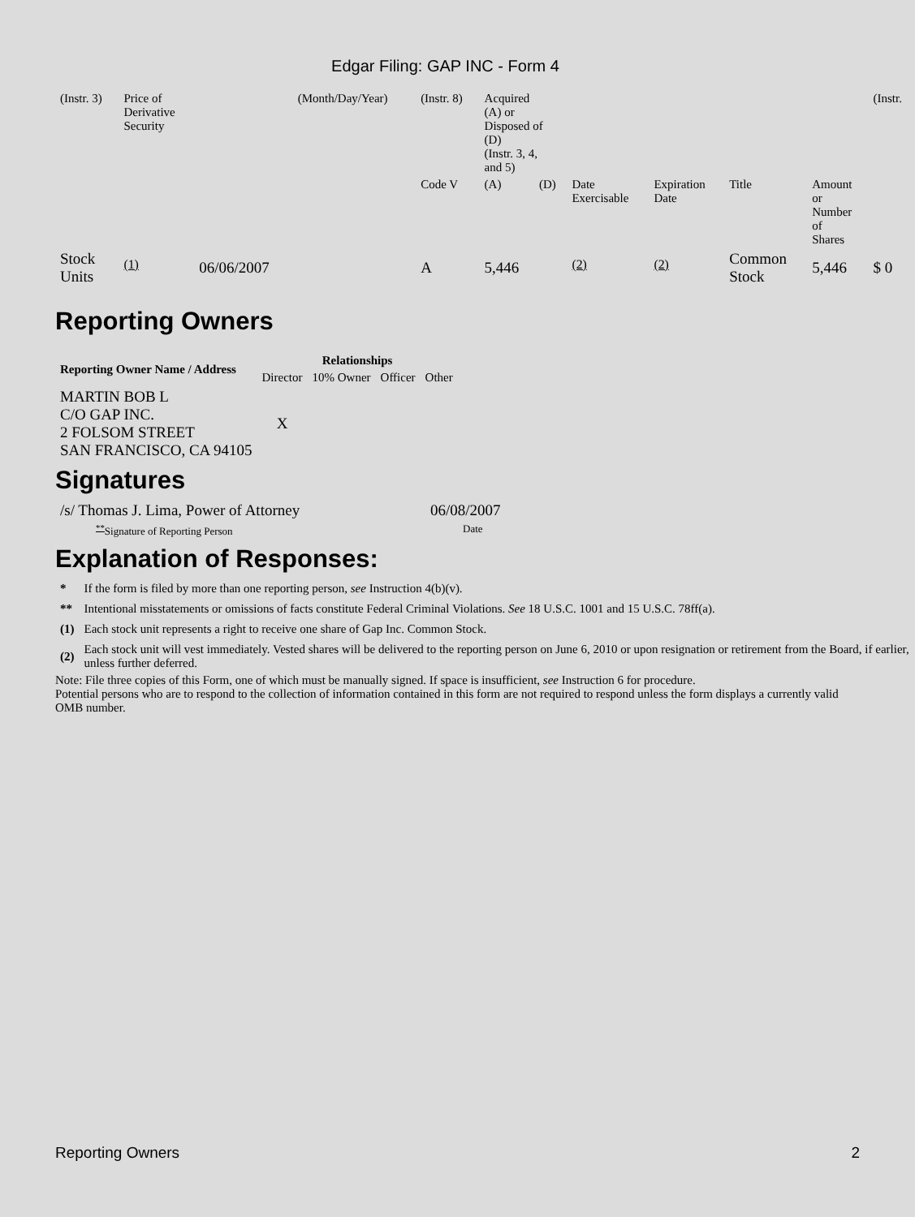Edgar Filing: GAP INC - Form 4
| (Instr. 3) | Price of Derivative Security | | (Month/Day/Year) | (Instr. 8) | Acquired (A) or Disposed of (D) (Instr. 3, 4, and 5) | | | | | | (Instr. |
| | | | | Code V | (A) | (D) | Date Exercisable | Expiration Date | Title | Amount or Number of Shares | |
| Stock Units | <sup>(1)</sup> | 06/06/2007 | | A | 5,446 | | <sup>(2)</sup> | <sup>(2)</sup> | Common Stock | 5,446 | $ 0 |
Reporting Owners
| Reporting Owner Name / Address | Relationships | | | |
| --- | --- | --- | --- | --- |
| | Director | 10% Owner | Officer | Other |
| MARTIN BOB L C/O GAP INC. 2 FOLSOM STREET SAN FRANCISCO, CA 94105 | X | | | |
Signatures
| /s/ Thomas J. Lima, Power of Attorney | 06/08/2007 |
| <sup>**</sup> Signature of Reporting Person | Date |
Explanation of Responses:
| * | If the form is filed by more than one reporting person, see Instruction 4(b)(v). |
| ** | Intentional misstatements or omissions of facts constitute Federal Criminal Violations. See 18 U.S.C. 1001 and 15 U.S.C. 78ff(a). |
| (1) | Each stock unit represents a right to receive one share of Gap Inc. Common Stock. |
| (2) | Each stock unit will vest immediately. Vested shares will be delivered to the reporting person on June 6, 2010 or upon resignation or retirement from the Board, if earlier, unless further deferred. |
Note: File three copies of this Form, one of which must be manually signed. If space is insufficient, see Instruction 6 for procedure.
Potential persons who are to respond to the collection of information contained in this form are not required to respond unless the form displays a currently valid OMB number.
Reporting Owners 2